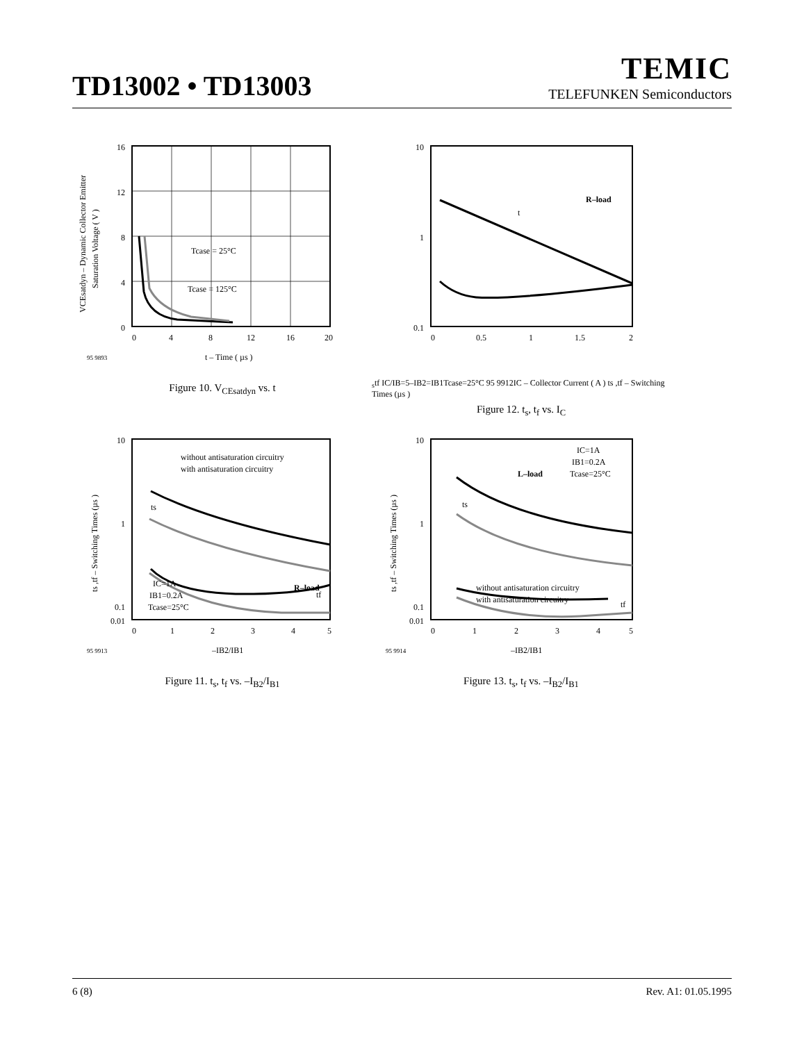TD13002 • TD13003
TEMIC
TELEFUNKEN Semiconductors
16
12
8
4
0
0
4
8
12
16
20
Tcase = 25°C
Tcase = 125°C
95 9893
t – Time ( µs )
VCEsatdyn – Dynamic Collector Emitter
Saturation Voltage ( V )
Figure 10. V<sub>CEsatdyn</sub> vs. t
10
1
0.1
0
0.5
1
1.5
2
R–load
ts
tf
IC/IB=5
–IB2=IB1
Tcase=25°C
95 9912
IC – Collector Current ( A )
ts ,tf – Switching Times (µs )
Figure 12. t<sub>s</sub>, t<sub>f</sub> vs. I<sub>C</sub>
10
1
0.1
0.01
0
1
2
3
4
5
without antisaturation circuitry
with antisaturation circuitry
ts
tf
R–load
IC=1A
IB1=0.2A
Tcase=25°C
95 9913
–IB2/IB1
ts ,tf – Switching Times (µs )
Figure 11. t<sub>s</sub>, t<sub>f</sub> vs. –I<sub>B2</sub>/I<sub>B1</sub>
10
1
0.1
0.01
0
1
2
3
4
5
IC=1A
IB1=0.2A
Tcase=25°C
L–load
ts
tf
without antisaturation circuitry
with antisaturation circuitry
95 9914
–IB2/IB1
ts ,tf – Switching Times (µs )
Figure 13. t<sub>s</sub>, t<sub>f</sub> vs. –I<sub>B2</sub>/I<sub>B1</sub>
6 (8) Rev. A1: 01.05.1995